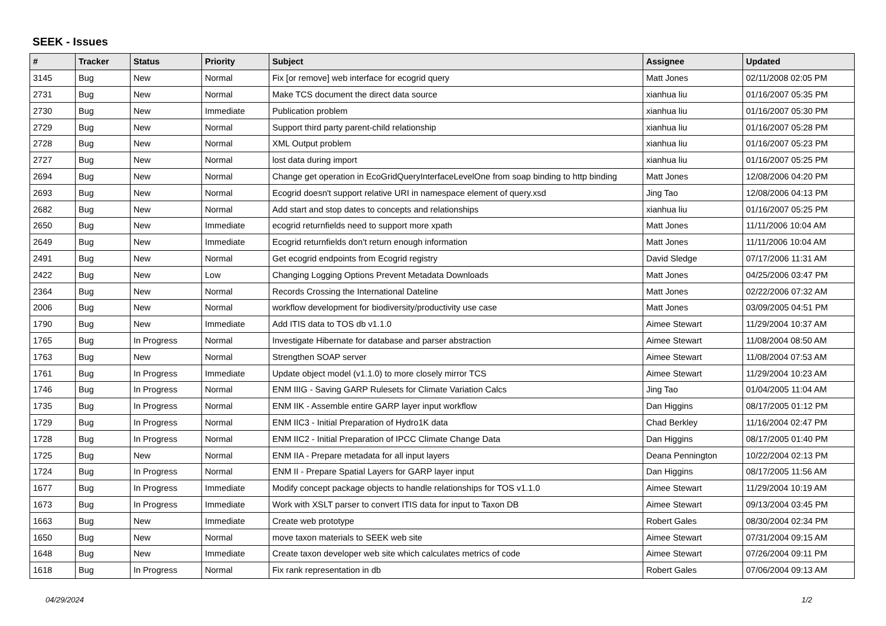SEEK - Issues
| # | Tracker | Status | Priority | Subject | Assignee | Updated |
| --- | --- | --- | --- | --- | --- | --- |
| 3145 | Bug | New | Normal | Fix [or remove] web interface for ecogrid query | Matt Jones | 02/11/2008 02:05 PM |
| 2731 | Bug | New | Normal | Make TCS document the direct data source | xianhua liu | 01/16/2007 05:35 PM |
| 2730 | Bug | New | Immediate | Publication problem | xianhua liu | 01/16/2007 05:30 PM |
| 2729 | Bug | New | Normal | Support third party parent-child relationship | xianhua liu | 01/16/2007 05:28 PM |
| 2728 | Bug | New | Normal | XML Output problem | xianhua liu | 01/16/2007 05:23 PM |
| 2727 | Bug | New | Normal | lost data during import | xianhua liu | 01/16/2007 05:25 PM |
| 2694 | Bug | New | Normal | Change get operation in EcoGridQueryInterfaceLevelOne from soap binding to http binding | Matt Jones | 12/08/2006 04:20 PM |
| 2693 | Bug | New | Normal | Ecogrid doesn't support relative URI in namespace element of query.xsd | Jing Tao | 12/08/2006 04:13 PM |
| 2682 | Bug | New | Normal | Add start and stop dates to concepts and relationships | xianhua liu | 01/16/2007 05:25 PM |
| 2650 | Bug | New | Immediate | ecogrid returnfields need to support more xpath | Matt Jones | 11/11/2006 10:04 AM |
| 2649 | Bug | New | Immediate | Ecogrid returnfields don't return enough information | Matt Jones | 11/11/2006 10:04 AM |
| 2491 | Bug | New | Normal | Get ecogrid endpoints from Ecogrid registry | David Sledge | 07/17/2006 11:31 AM |
| 2422 | Bug | New | Low | Changing Logging Options Prevent Metadata Downloads | Matt Jones | 04/25/2006 03:47 PM |
| 2364 | Bug | New | Normal | Records Crossing the International Dateline | Matt Jones | 02/22/2006 07:32 AM |
| 2006 | Bug | New | Normal | workflow development for biodiversity/productivity use case | Matt Jones | 03/09/2005 04:51 PM |
| 1790 | Bug | New | Immediate | Add ITIS data to TOS db v1.1.0 | Aimee Stewart | 11/29/2004 10:37 AM |
| 1765 | Bug | In Progress | Normal | Investigate Hibernate for database and parser abstraction | Aimee Stewart | 11/08/2004 08:50 AM |
| 1763 | Bug | New | Normal | Strengthen SOAP server | Aimee Stewart | 11/08/2004 07:53 AM |
| 1761 | Bug | In Progress | Immediate | Update object model (v1.1.0) to more closely mirror TCS | Aimee Stewart | 11/29/2004 10:23 AM |
| 1746 | Bug | In Progress | Normal | ENM IIIG - Saving GARP Rulesets for Climate Variation Calcs | Jing Tao | 01/04/2005 11:04 AM |
| 1735 | Bug | In Progress | Normal | ENM IIK - Assemble entire GARP layer input workflow | Dan Higgins | 08/17/2005 01:12 PM |
| 1729 | Bug | In Progress | Normal | ENM IIC3 - Initial Preparation of Hydro1K data | Chad Berkley | 11/16/2004 02:47 PM |
| 1728 | Bug | In Progress | Normal | ENM IIC2 - Initial Preparation of IPCC Climate Change Data | Dan Higgins | 08/17/2005 01:40 PM |
| 1725 | Bug | New | Normal | ENM IIA - Prepare metadata for all input layers | Deana Pennington | 10/22/2004 02:13 PM |
| 1724 | Bug | In Progress | Normal | ENM II - Prepare Spatial Layers for GARP layer input | Dan Higgins | 08/17/2005 11:56 AM |
| 1677 | Bug | In Progress | Immediate | Modify concept package objects to handle relationships for TOS v1.1.0 | Aimee Stewart | 11/29/2004 10:19 AM |
| 1673 | Bug | In Progress | Immediate | Work with XSLT parser to convert ITIS data for input to Taxon DB | Aimee Stewart | 09/13/2004 03:45 PM |
| 1663 | Bug | New | Immediate | Create web prototype | Robert Gales | 08/30/2004 02:34 PM |
| 1650 | Bug | New | Normal | move taxon materials to SEEK web site | Aimee Stewart | 07/31/2004 09:15 AM |
| 1648 | Bug | New | Immediate | Create taxon developer web site which calculates metrics of code | Aimee Stewart | 07/26/2004 09:11 PM |
| 1618 | Bug | In Progress | Normal | Fix rank representation in db | Robert Gales | 07/06/2004 09:13 AM |
04/29/2024 1/2